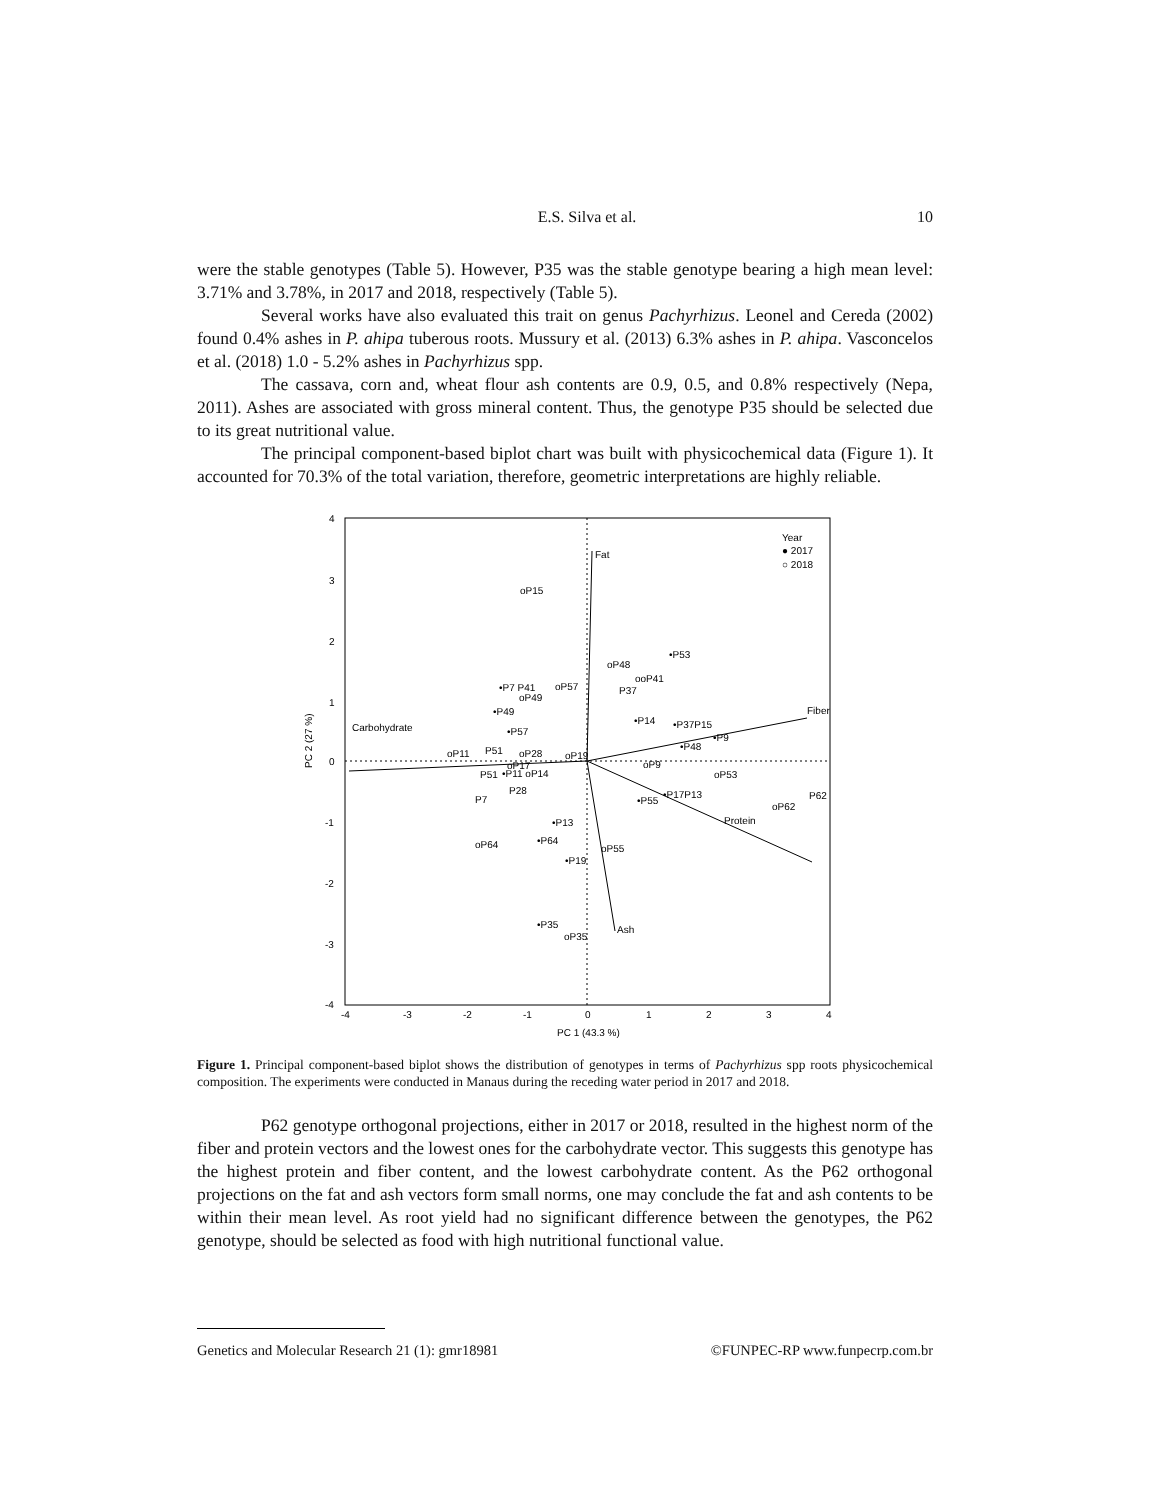E.S. Silva et al. 10
were the stable genotypes (Table 5). However, P35 was the stable genotype bearing a high mean level: 3.71% and 3.78%, in 2017 and 2018, respectively (Table 5).
Several works have also evaluated this trait on genus Pachyrhizus. Leonel and Cereda (2002) found 0.4% ashes in P. ahipa tuberous roots. Mussury et al. (2013) 6.3% ashes in P. ahipa. Vasconcelos et al. (2018) 1.0 - 5.2% ashes in Pachyrhizus spp.
The cassava, corn and, wheat flour ash contents are 0.9, 0.5, and 0.8% respectively (Nepa, 2011). Ashes are associated with gross mineral content. Thus, the genotype P35 should be selected due to its great nutritional value.
The principal component-based biplot chart was built with physicochemical data (Figure 1). It accounted for 70.3% of the total variation, therefore, geometric interpretations are highly reliable.
Fat
Fiber
Carbohydrate
Ash
Protein
oP15
•P53
oP48
ooP41
P37
•P7 P41
oP57
oP49
•P49
•P14
•P37P15
•P9
•P48
•P57
oP11
P51
oP28
oP19
P51
•P11 oP14
oP17
oP9
oP53
P28
P7
•P55
•P17P13
oP62
P62
•P13
•P64
oP64
oP55
•P19
•P35
oP35
Year
● 2017
○ 2018
4
3
2
1
0
-1
-2
-3
-4
-4
-3
-2
-1
0
1
2
3
4
PC 1 (43.3 %)
PC 2 (27 %)
Figure 1. Principal component-based biplot shows the distribution of genotypes in terms of Pachyrhizus spp roots physicochemical composition. The experiments were conducted in Manaus during the receding water period in 2017 and 2018.
P62 genotype orthogonal projections, either in 2017 or 2018, resulted in the highest norm of the fiber and protein vectors and the lowest ones for the carbohydrate vector. This suggests this genotype has the highest protein and fiber content, and the lowest carbohydrate content. As the P62 orthogonal projections on the fat and ash vectors form small norms, one may conclude the fat and ash contents to be within their mean level. As root yield had no significant difference between the genotypes, the P62 genotype, should be selected as food with high nutritional functional value.
Genetics and Molecular Research 21 (1): gmr18981 ©FUNPEC-RP www.funpecrp.com.br